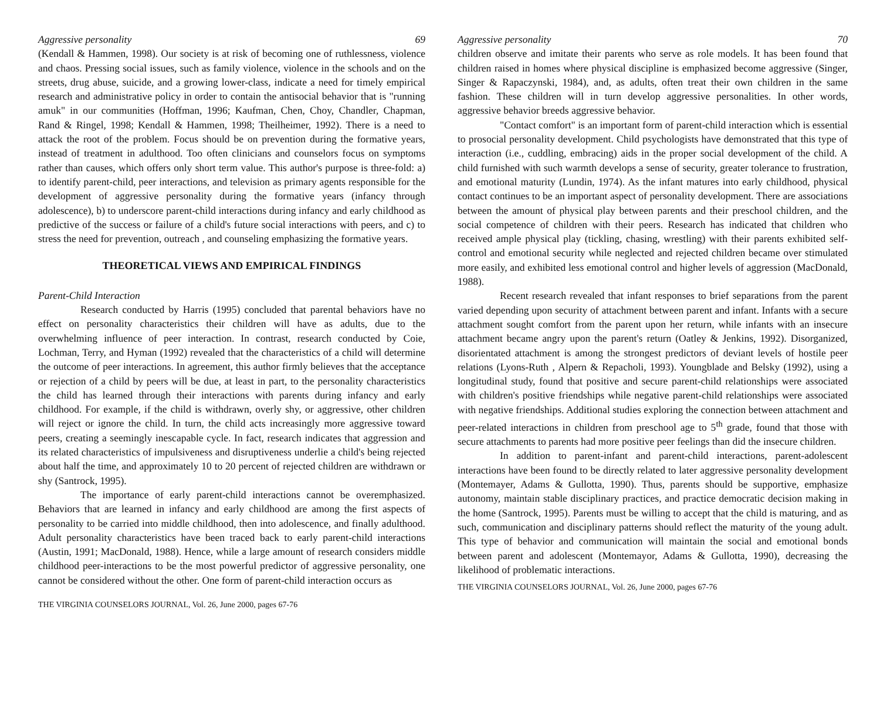Aggressive personality 69
(Kendall & Hammen, 1998). Our society is at risk of becoming one of ruthlessness, violence and chaos. Pressing social issues, such as family violence, violence in the schools and on the streets, drug abuse, suicide, and a growing lower-class, indicate a need for timely empirical research and administrative policy in order to contain the antisocial behavior that is "running amuk" in our communities (Hoffman, 1996; Kaufman, Chen, Choy, Chandler, Chapman, Rand & Ringel, 1998; Kendall & Hammen, 1998; Theilheimer, 1992). There is a need to attack the root of the problem. Focus should be on prevention during the formative years, instead of treatment in adulthood. Too often clinicians and counselors focus on symptoms rather than causes, which offers only short term value. This author's purpose is three-fold: a) to identify parent-child, peer interactions, and television as primary agents responsible for the development of aggressive personality during the formative years (infancy through adolescence), b) to underscore parent-child interactions during infancy and early childhood as predictive of the success or failure of a child's future social interactions with peers, and c) to stress the need for prevention, outreach , and counseling emphasizing the formative years.
THEORETICAL VIEWS AND EMPIRICAL FINDINGS
Parent-Child Interaction
Research conducted by Harris (1995) concluded that parental behaviors have no effect on personality characteristics their children will have as adults, due to the overwhelming influence of peer interaction. In contrast, research conducted by Coie, Lochman, Terry, and Hyman (1992) revealed that the characteristics of a child will determine the outcome of peer interactions. In agreement, this author firmly believes that the acceptance or rejection of a child by peers will be due, at least in part, to the personality characteristics the child has learned through their interactions with parents during infancy and early childhood. For example, if the child is withdrawn, overly shy, or aggressive, other children will reject or ignore the child. In turn, the child acts increasingly more aggressive toward peers, creating a seemingly inescapable cycle. In fact, research indicates that aggression and its related characteristics of impulsiveness and disruptiveness underlie a child's being rejected about half the time, and approximately 10 to 20 percent of rejected children are withdrawn or shy (Santrock, 1995).
The importance of early parent-child interactions cannot be overemphasized. Behaviors that are learned in infancy and early childhood are among the first aspects of personality to be carried into middle childhood, then into adolescence, and finally adulthood. Adult personality characteristics have been traced back to early parent-child interactions (Austin, 1991; MacDonald, 1988). Hence, while a large amount of research considers middle childhood peer-interactions to be the most powerful predictor of aggressive personality, one cannot be considered without the other. One form of parent-child interaction occurs as
THE VIRGINIA COUNSELORS JOURNAL, Vol. 26, June 2000, pages 67-76
Aggressive personality 70
children observe and imitate their parents who serve as role models. It has been found that children raised in homes where physical discipline is emphasized become aggressive (Singer, Singer & Rapaczynski, 1984), and, as adults, often treat their own children in the same fashion. These children will in turn develop aggressive personalities. In other words, aggressive behavior breeds aggressive behavior.
"Contact comfort" is an important form of parent-child interaction which is essential to prosocial personality development. Child psychologists have demonstrated that this type of interaction (i.e., cuddling, embracing) aids in the proper social development of the child. A child furnished with such warmth develops a sense of security, greater tolerance to frustration, and emotional maturity (Lundin, 1974). As the infant matures into early childhood, physical contact continues to be an important aspect of personality development. There are associations between the amount of physical play between parents and their preschool children, and the social competence of children with their peers. Research has indicated that children who received ample physical play (tickling, chasing, wrestling) with their parents exhibited self-control and emotional security while neglected and rejected children became over stimulated more easily, and exhibited less emotional control and higher levels of aggression (MacDonald, 1988).
Recent research revealed that infant responses to brief separations from the parent varied depending upon security of attachment between parent and infant. Infants with a secure attachment sought comfort from the parent upon her return, while infants with an insecure attachment became angry upon the parent's return (Oatley & Jenkins, 1992). Disorganized, disorientated attachment is among the strongest predictors of deviant levels of hostile peer relations (Lyons-Ruth , Alpern & Repacholi, 1993). Youngblade and Belsky (1992), using a longitudinal study, found that positive and secure parent-child relationships were associated with children's positive friendships while negative parent-child relationships were associated with negative friendships. Additional studies exploring the connection between attachment and peer-related interactions in children from preschool age to 5<sup>th</sup> grade, found that those with secure attachments to parents had more positive peer feelings than did the insecure children.
In addition to parent-infant and parent-child interactions, parent-adolescent interactions have been found to be directly related to later aggressive personality development (Montemayer, Adams & Gullotta, 1990). Thus, parents should be supportive, emphasize autonomy, maintain stable disciplinary practices, and practice democratic decision making in the home (Santrock, 1995). Parents must be willing to accept that the child is maturing, and as such, communication and disciplinary patterns should reflect the maturity of the young adult. This type of behavior and communication will maintain the social and emotional bonds between parent and adolescent (Montemayor, Adams & Gullotta, 1990), decreasing the likelihood of problematic interactions.
THE VIRGINIA COUNSELORS JOURNAL, Vol. 26, June 2000, pages 67-76